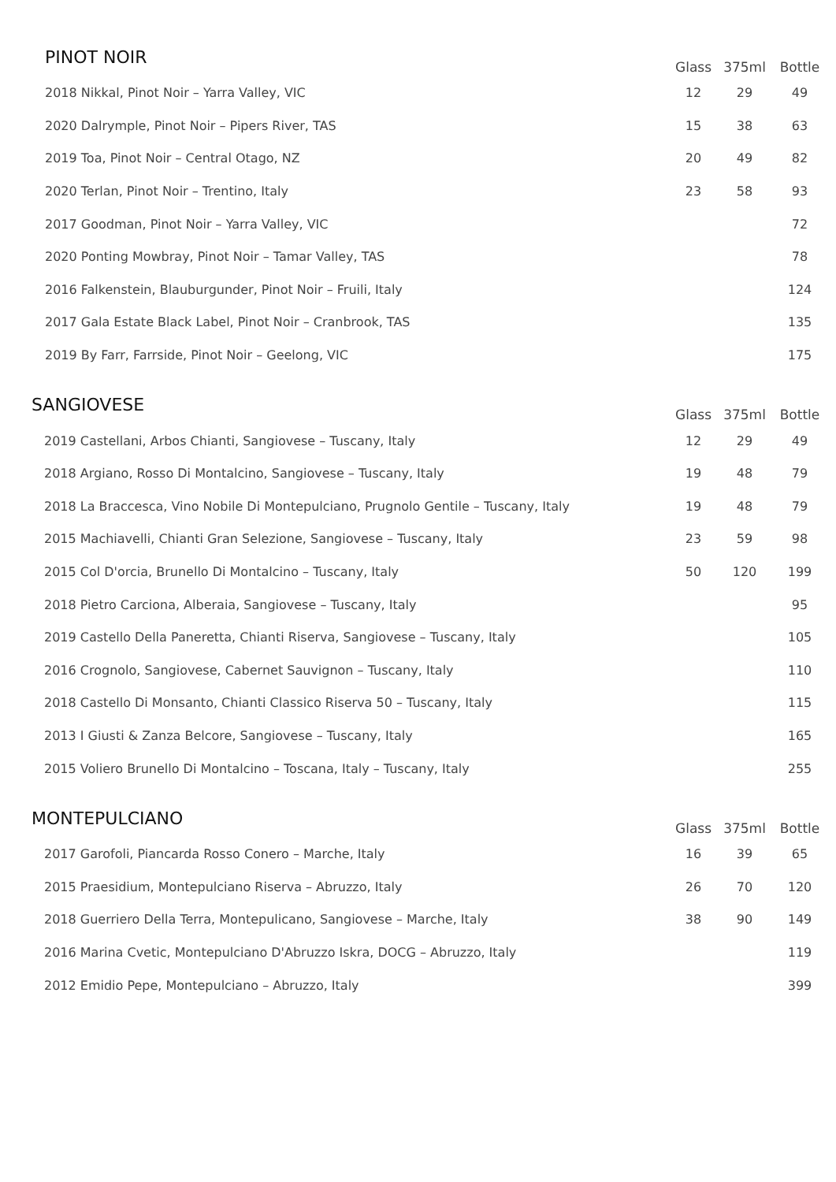PINOT NOIR
| | Glass | 375ml | Bottle |
| --- | --- | --- | --- |
| 2018 Nikkal, Pinot Noir – Yarra Valley, VIC | 12 | 29 | 49 |
| 2020 Dalrymple, Pinot Noir – Pipers River, TAS | 15 | 38 | 63 |
| 2019 Toa, Pinot Noir – Central Otago, NZ | 20 | 49 | 82 |
| 2020 Terlan, Pinot Noir – Trentino, Italy | 23 | 58 | 93 |
| 2017 Goodman, Pinot Noir – Yarra Valley, VIC | | | 72 |
| 2020 Ponting Mowbray, Pinot Noir – Tamar Valley, TAS | | | 78 |
| 2016 Falkenstein, Blauburgunder, Pinot Noir – Fruili, Italy | | | 124 |
| 2017 Gala Estate Black Label, Pinot Noir – Cranbrook, TAS | | | 135 |
| 2019 By Farr, Farrside, Pinot Noir – Geelong, VIC | | | 175 |
SANGIOVESE
| | Glass | 375ml | Bottle |
| --- | --- | --- | --- |
| 2019 Castellani, Arbos Chianti, Sangiovese – Tuscany, Italy | 12 | 29 | 49 |
| 2018 Argiano, Rosso Di Montalcino, Sangiovese – Tuscany, Italy | 19 | 48 | 79 |
| 2018 La Braccesca, Vino Nobile Di Montepulciano, Prugnolo Gentile – Tuscany, Italy | 19 | 48 | 79 |
| 2015 Machiavelli, Chianti Gran Selezione, Sangiovese – Tuscany, Italy | 23 | 59 | 98 |
| 2015 Col D'orcia, Brunello Di Montalcino – Tuscany, Italy | 50 | 120 | 199 |
| 2018 Pietro Carciona, Alberaia, Sangiovese – Tuscany, Italy | | | 95 |
| 2019 Castello Della Paneretta, Chianti Riserva, Sangiovese – Tuscany, Italy | | | 105 |
| 2016 Crognolo, Sangiovese, Cabernet Sauvignon – Tuscany, Italy | | | 110 |
| 2018 Castello Di Monsanto, Chianti Classico Riserva 50 – Tuscany, Italy | | | 115 |
| 2013 I Giusti & Zanza Belcore, Sangiovese – Tuscany, Italy | | | 165 |
| 2015 Voliero Brunello Di Montalcino – Toscana, Italy – Tuscany, Italy | | | 255 |
MONTEPULCIANO
| | Glass | 375ml | Bottle |
| --- | --- | --- | --- |
| 2017 Garofoli, Piancarda Rosso Conero – Marche, Italy | 16 | 39 | 65 |
| 2015 Praesidium, Montepulciano Riserva – Abruzzo, Italy | 26 | 70 | 120 |
| 2018 Guerriero Della Terra, Montepulicano, Sangiovese – Marche, Italy | 38 | 90 | 149 |
| 2016 Marina Cvetic, Montepulciano D'Abruzzo Iskra, DOCG – Abruzzo, Italy | | | 119 |
| 2012 Emidio Pepe, Montepulciano – Abruzzo, Italy | | | 399 |